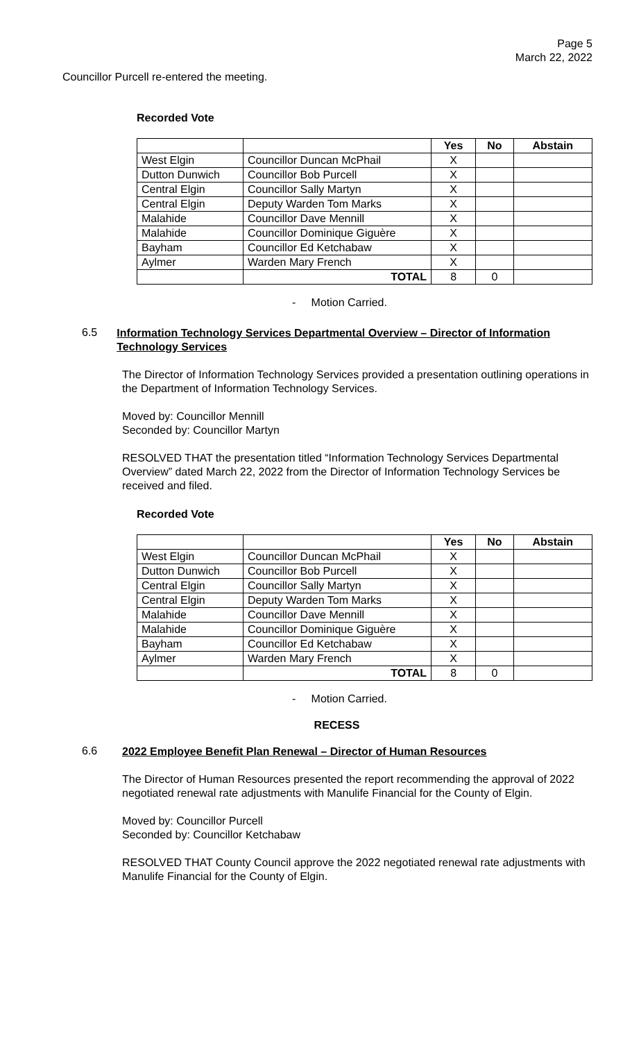Page 5
March 22, 2022
Councillor Purcell re-entered the meeting.
Recorded Vote
| | | Yes | No | Abstain |
| --- | --- | --- | --- | --- |
| West Elgin | Councillor Duncan McPhail | X | | |
| Dutton Dunwich | Councillor Bob Purcell | X | | |
| Central Elgin | Councillor Sally Martyn | X | | |
| Central Elgin | Deputy Warden Tom Marks | X | | |
| Malahide | Councillor Dave Mennill | X | | |
| Malahide | Councillor Dominique Giguère | X | | |
| Bayham | Councillor Ed Ketchabaw | X | | |
| Aylmer | Warden Mary French | X | | |
| | TOTAL | 8 | 0 | |
- Motion Carried.
6.5
Information Technology Services Departmental Overview – Director of Information Technology Services
The Director of Information Technology Services provided a presentation outlining operations in the Department of Information Technology Services.
Moved by: Councillor Mennill
Seconded by: Councillor Martyn
RESOLVED THAT the presentation titled “Information Technology Services Departmental Overview” dated March 22, 2022 from the Director of Information Technology Services be received and filed.
Recorded Vote
| | | Yes | No | Abstain |
| --- | --- | --- | --- | --- |
| West Elgin | Councillor Duncan McPhail | X | | |
| Dutton Dunwich | Councillor Bob Purcell | X | | |
| Central Elgin | Councillor Sally Martyn | X | | |
| Central Elgin | Deputy Warden Tom Marks | X | | |
| Malahide | Councillor Dave Mennill | X | | |
| Malahide | Councillor Dominique Giguère | X | | |
| Bayham | Councillor Ed Ketchabaw | X | | |
| Aylmer | Warden Mary French | X | | |
| | TOTAL | 8 | 0 | |
- Motion Carried.
RECESS
6.6
2022 Employee Benefit Plan Renewal – Director of Human Resources
The Director of Human Resources presented the report recommending the approval of 2022 negotiated renewal rate adjustments with Manulife Financial for the County of Elgin.
Moved by: Councillor Purcell
Seconded by: Councillor Ketchabaw
RESOLVED THAT County Council approve the 2022 negotiated renewal rate adjustments with Manulife Financial for the County of Elgin.